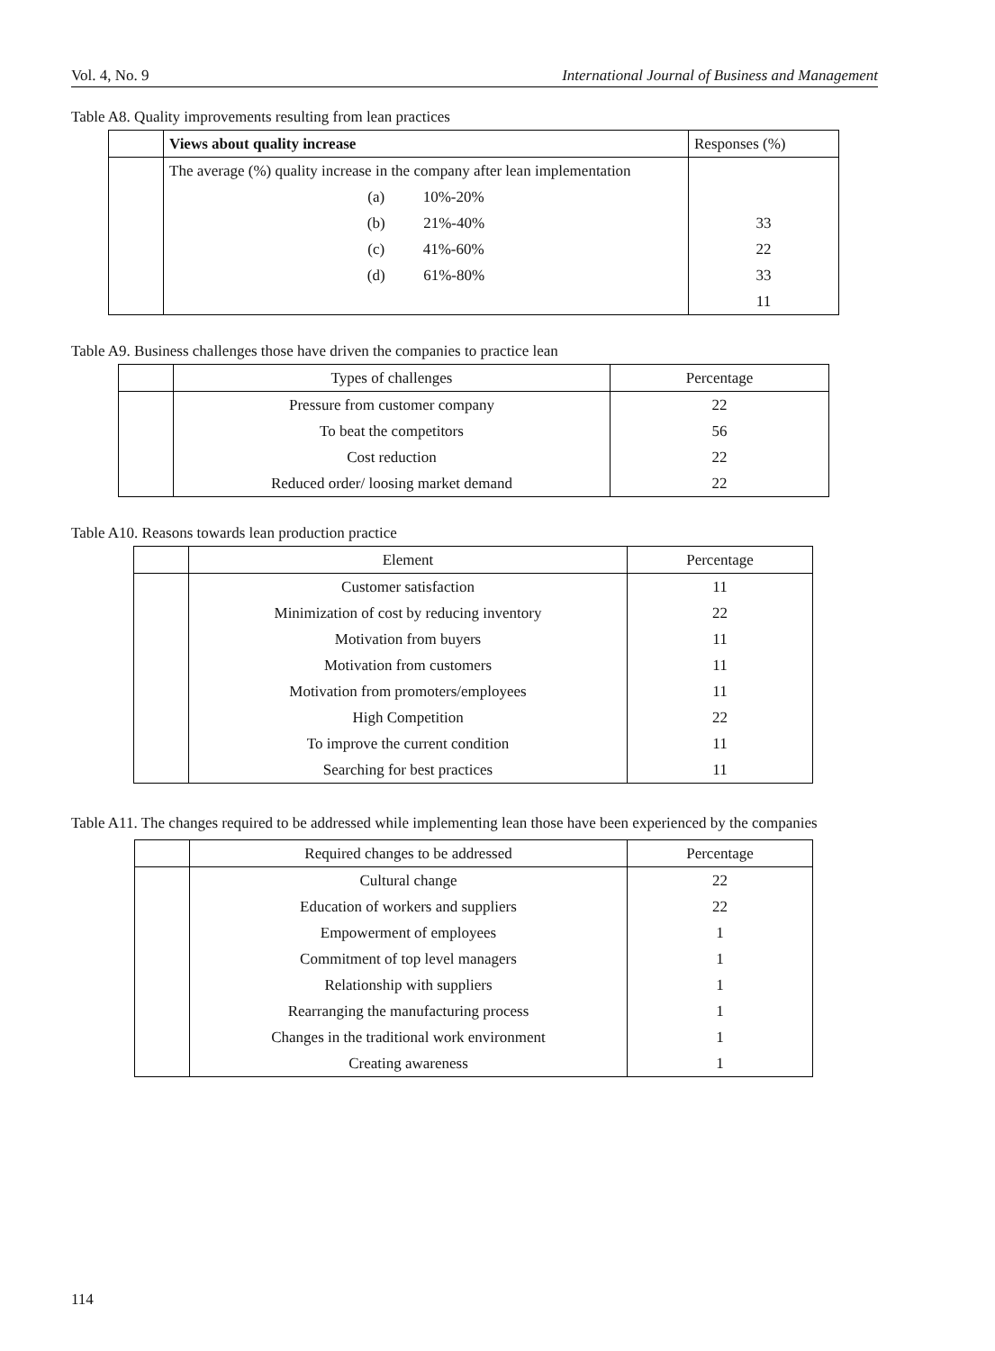Vol. 4, No. 9 International Journal of Business and Management
Table A8. Quality improvements resulting from lean practices
| | Views about quality increase | Responses (%) |
| --- | --- | --- |
| | The average (%) quality increase in the company after lean implementation | |
| | (a) 10%-20% | |
| | (b) 21%-40% | 33 |
| | (c) 41%-60% | 22 |
| | (d) 61%-80% | 33 |
| | | 11 |
Table A9. Business challenges those have driven the companies to practice lean
| | Types of challenges | Percentage |
| --- | --- | --- |
| | Pressure from customer company | 22 |
| | To beat the competitors | 56 |
| | Cost reduction | 22 |
| | Reduced order/ loosing market demand | 22 |
Table A10. Reasons towards lean production practice
| | Element | Percentage |
| --- | --- | --- |
| | Customer satisfaction | 11 |
| | Minimization of cost by reducing inventory | 22 |
| | Motivation from buyers | 11 |
| | Motivation from customers | 11 |
| | Motivation from promoters/employees | 11 |
| | High Competition | 22 |
| | To improve the current condition | 11 |
| | Searching for best practices | 11 |
Table A11. The changes required to be addressed while implementing lean those have been experienced by the companies
| | Required changes to be addressed | Percentage |
| --- | --- | --- |
| | Cultural change | 22 |
| | Education of workers and suppliers | 22 |
| | Empowerment of employees | 1 |
| | Commitment of top level managers | 1 |
| | Relationship with suppliers | 1 |
| | Rearranging the manufacturing process | 1 |
| | Changes in the traditional work environment | 1 |
| | Creating awareness | 1 |
114